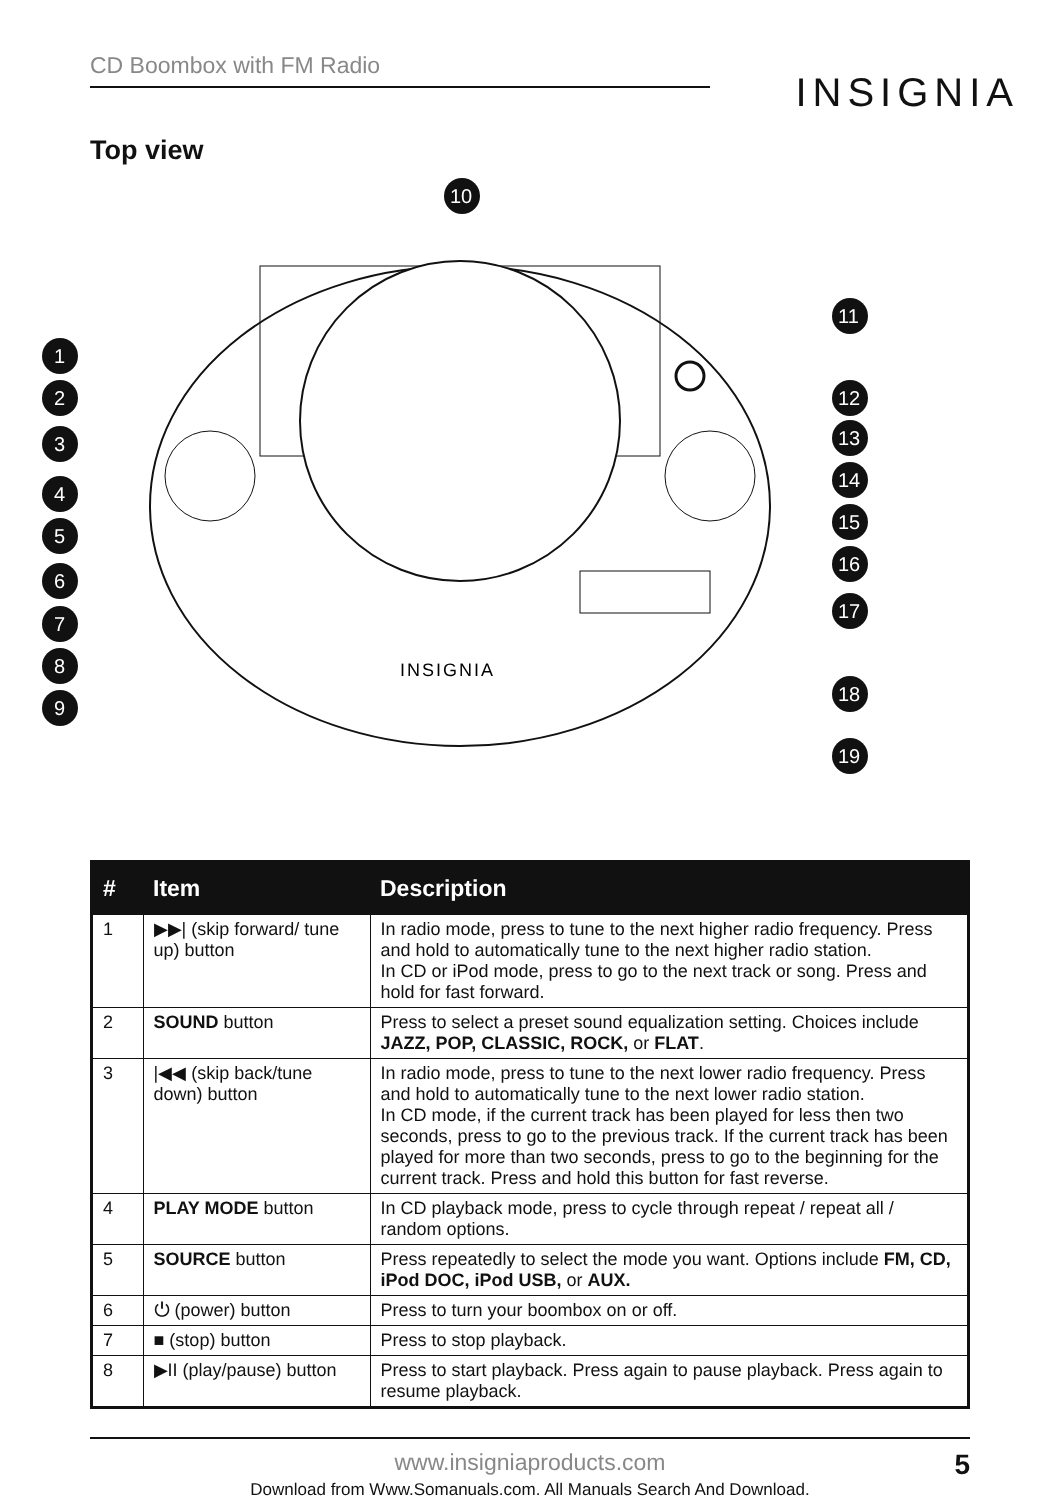CD Boombox with FM Radio
INSIGNIA
Top view
INSIGNIA
1
2
3
4
5
6
7
8
9
10
11
12
13
14
15
16
17
18
19
| # | Item | Description |
| --- | --- | --- |
| 1 | ▶▶/ (skip forward/ tune up) button | In radio mode, press to tune to the next higher radio frequency. Press and hold to automatically tune to the next higher radio station. In CD or iPod mode, press to go to the next track or song. Press and hold for fast forward. |
| 2 | SOUND button | Press to select a preset sound equalization setting. Choices include JAZZ, POP, CLASSIC, ROCK, or FLAT . |
| 3 | /◀◀ (skip back/tune down) button | In radio mode, press to tune to the next lower radio frequency. Press and hold to automatically tune to the next lower radio station. In CD mode, if the current track has been played for less then two seconds, press to go to the previous track. If the current track has been played for more than two seconds, press to go to the beginning for the current track. Press and hold this button for fast reverse. |
| 4 | PLAY MODE button | In CD playback mode, press to cycle through repeat / repeat all / random options. |
| 5 | SOURCE button | Press repeatedly to select the mode you want. Options include FM, CD, iPod DOC, iPod USB, or AUX. |
| 6 | ⏻ (power) button | Press to turn your boombox on or off. |
| 7 | ■ (stop) button | Press to stop playback. |
| 8 | ▶II (play/pause) button | Press to start playback. Press again to pause playback. Press again to resume playback. |
www.insigniaproducts.com 5
Download from Www.Somanuals.com. All Manuals Search And Download.